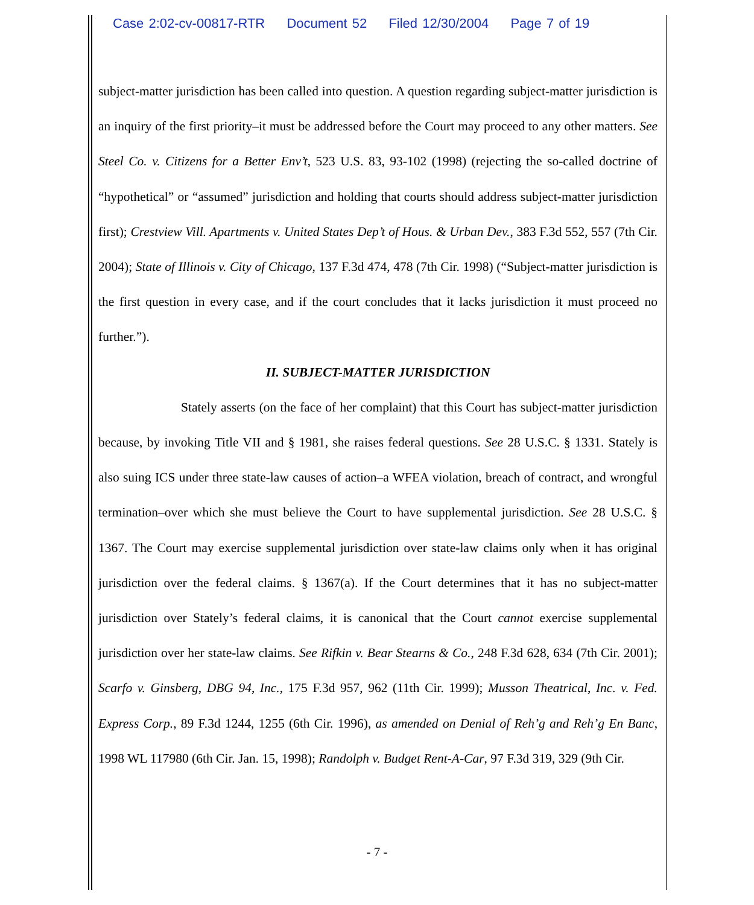Case 2:02-cv-00817-RTR Document 52 Filed 12/30/2004 Page 7 of 19
subject-matter jurisdiction has been called into question. A question regarding subject-matter jurisdiction is an inquiry of the first priority–it must be addressed before the Court may proceed to any other matters. See Steel Co. v. Citizens for a Better Env’t, 523 U.S. 83, 93-102 (1998) (rejecting the so-called doctrine of “hypothetical” or “assumed” jurisdiction and holding that courts should address subject-matter jurisdiction first); Crestview Vill. Apartments v. United States Dep’t of Hous. & Urban Dev., 383 F.3d 552, 557 (7th Cir. 2004); State of Illinois v. City of Chicago, 137 F.3d 474, 478 (7th Cir. 1998) (“Subject-matter jurisdiction is the first question in every case, and if the court concludes that it lacks jurisdiction it must proceed no further.”).
II. SUBJECT-MATTER JURISDICTION
Stately asserts (on the face of her complaint) that this Court has subject-matter jurisdiction because, by invoking Title VII and § 1981, she raises federal questions. See 28 U.S.C. § 1331. Stately is also suing ICS under three state-law causes of action–a WFEA violation, breach of contract, and wrongful termination–over which she must believe the Court to have supplemental jurisdiction. See 28 U.S.C. § 1367. The Court may exercise supplemental jurisdiction over state-law claims only when it has original jurisdiction over the federal claims. § 1367(a). If the Court determines that it has no subject-matter jurisdiction over Stately’s federal claims, it is canonical that the Court cannot exercise supplemental jurisdiction over her state-law claims. See Rifkin v. Bear Stearns & Co., 248 F.3d 628, 634 (7th Cir. 2001); Scarfo v. Ginsberg, DBG 94, Inc., 175 F.3d 957, 962 (11th Cir. 1999); Musson Theatrical, Inc. v. Fed. Express Corp., 89 F.3d 1244, 1255 (6th Cir. 1996), as amended on Denial of Reh’g and Reh’g En Banc, 1998 WL 117980 (6th Cir. Jan. 15, 1998); Randolph v. Budget Rent-A-Car, 97 F.3d 319, 329 (9th Cir.
- 7 -